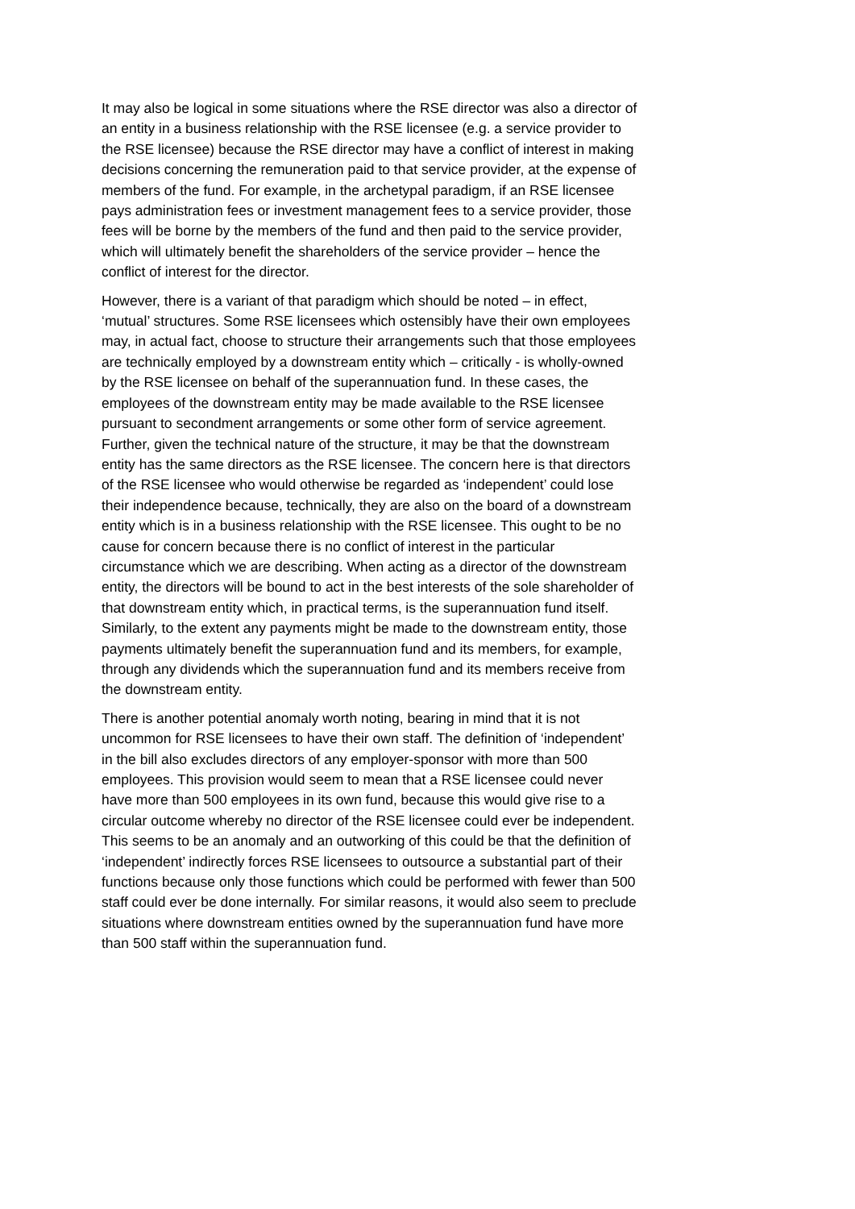It may also be logical in some situations where the RSE director was also a director of an entity in a business relationship with the RSE licensee (e.g. a service provider to the RSE licensee) because the RSE director may have a conflict of interest in making decisions concerning the remuneration paid to that service provider, at the expense of members of the fund. For example, in the archetypal paradigm, if an RSE licensee pays administration fees or investment management fees to a service provider, those fees will be borne by the members of the fund and then paid to the service provider, which will ultimately benefit the shareholders of the service provider – hence the conflict of interest for the director.
However, there is a variant of that paradigm which should be noted – in effect, ‘mutual’ structures. Some RSE licensees which ostensibly have their own employees may, in actual fact, choose to structure their arrangements such that those employees are technically employed by a downstream entity which – critically - is wholly-owned by the RSE licensee on behalf of the superannuation fund. In these cases, the employees of the downstream entity may be made available to the RSE licensee pursuant to secondment arrangements or some other form of service agreement. Further, given the technical nature of the structure, it may be that the downstream entity has the same directors as the RSE licensee. The concern here is that directors of the RSE licensee who would otherwise be regarded as ‘independent’ could lose their independence because, technically, they are also on the board of a downstream entity which is in a business relationship with the RSE licensee. This ought to be no cause for concern because there is no conflict of interest in the particular circumstance which we are describing. When acting as a director of the downstream entity, the directors will be bound to act in the best interests of the sole shareholder of that downstream entity which, in practical terms, is the superannuation fund itself. Similarly, to the extent any payments might be made to the downstream entity, those payments ultimately benefit the superannuation fund and its members, for example, through any dividends which the superannuation fund and its members receive from the downstream entity.
There is another potential anomaly worth noting, bearing in mind that it is not uncommon for RSE licensees to have their own staff. The definition of ‘independent’ in the bill also excludes directors of any employer-sponsor with more than 500 employees. This provision would seem to mean that a RSE licensee could never have more than 500 employees in its own fund, because this would give rise to a circular outcome whereby no director of the RSE licensee could ever be independent. This seems to be an anomaly and an outworking of this could be that the definition of ‘independent’ indirectly forces RSE licensees to outsource a substantial part of their functions because only those functions which could be performed with fewer than 500 staff could ever be done internally. For similar reasons, it would also seem to preclude situations where downstream entities owned by the superannuation fund have more than 500 staff within the superannuation fund.